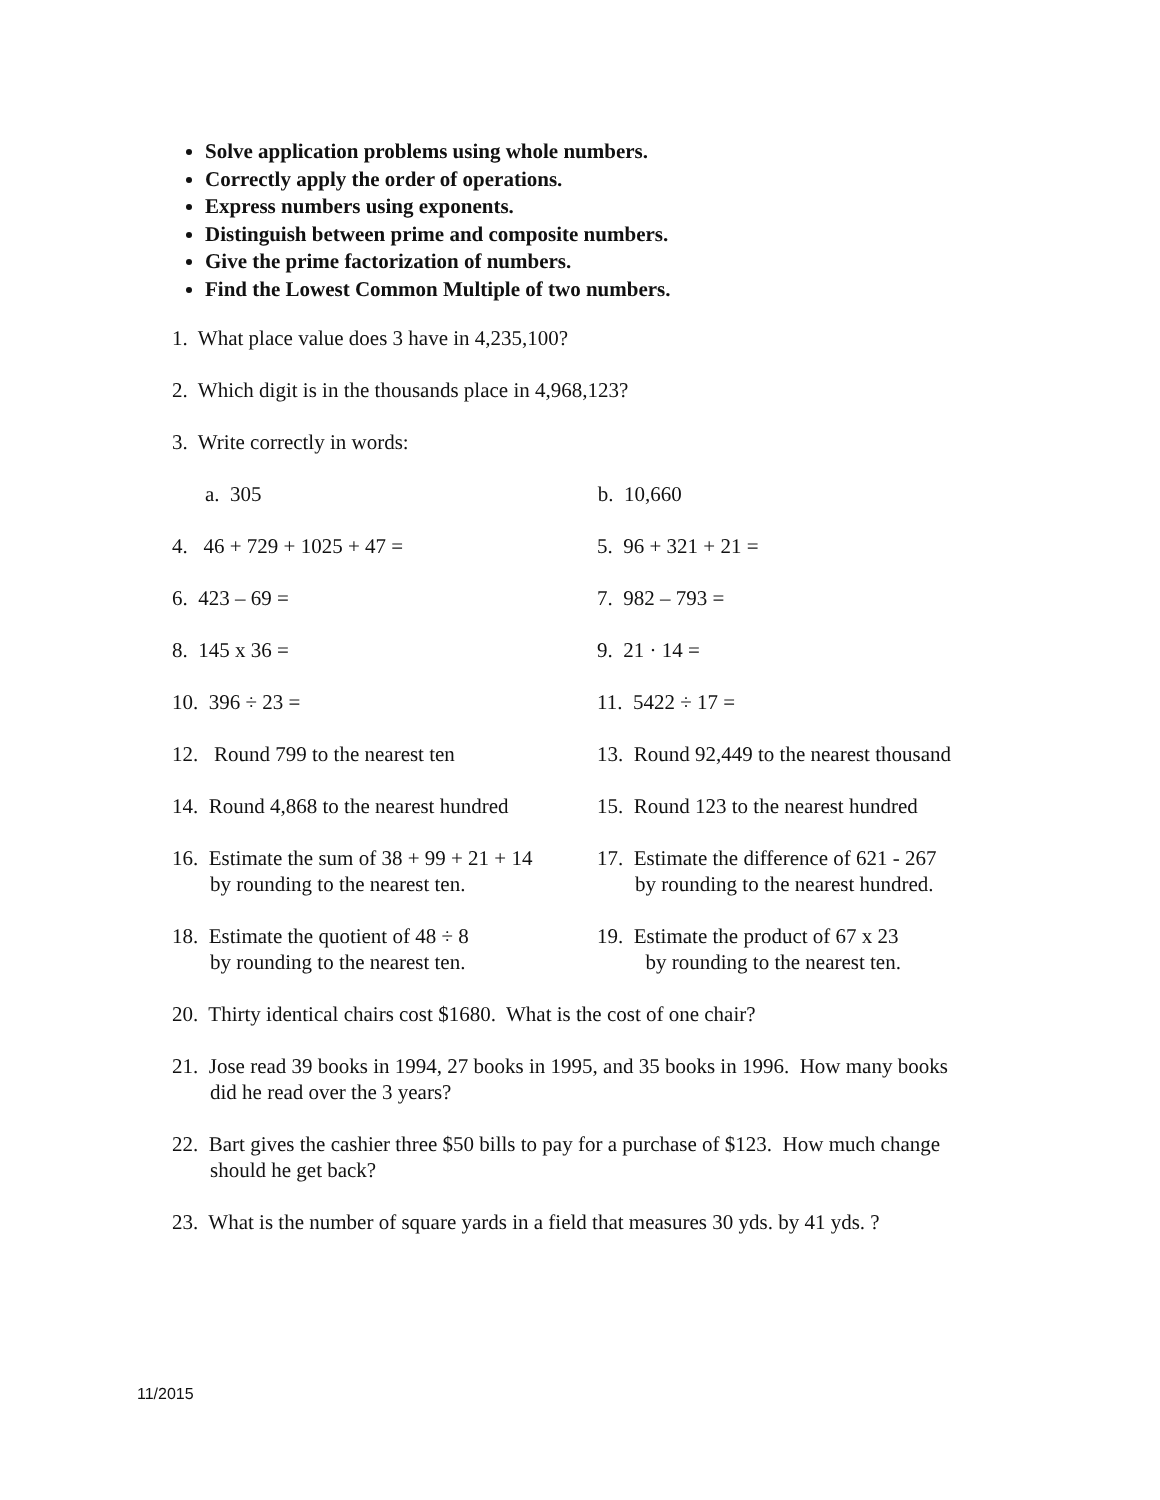Solve application problems using whole numbers.
Correctly apply the order of operations.
Express numbers using exponents.
Distinguish between prime and composite numbers.
Give the prime factorization of numbers.
Find the Lowest Common Multiple of two numbers.
1. What place value does 3 have in 4,235,100?
2. Which digit is in the thousands place in 4,968,123?
3. Write correctly in words:
a. 305 b. 10,660
4. 46 + 729 + 1025 + 47 = 5. 96 + 321 + 21 =
6. 423 – 69 = 7. 982 – 793 =
8. 145 x 36 = 9. 21 · 14 =
10. 396 ÷ 23 = 11. 5422 ÷ 17 =
12. Round 799 to the nearest ten 13. Round 92,449 to the nearest thousand
14. Round 4,868 to the nearest hundred
15. Round 123 to the nearest hundred
16. Estimate the sum of 38 + 99 + 21 + 14
by rounding to the nearest ten.
17. Estimate the difference of 621 - 267
by rounding to the nearest hundred.
18. Estimate the quotient of 48 ÷ 8
by rounding to the nearest ten.
19. Estimate the product of 67 x 23
by rounding to the nearest ten.
20. Thirty identical chairs cost $1680. What is the cost of one chair?
21. Jose read 39 books in 1994, 27 books in 1995, and 35 books in 1996. How many books
did he read over the 3 years?
22. Bart gives the cashier three $50 bills to pay for a purchase of $123. How much change
should he get back?
23. What is the number of square yards in a field that measures 30 yds. by 41 yds. ?
11/2015